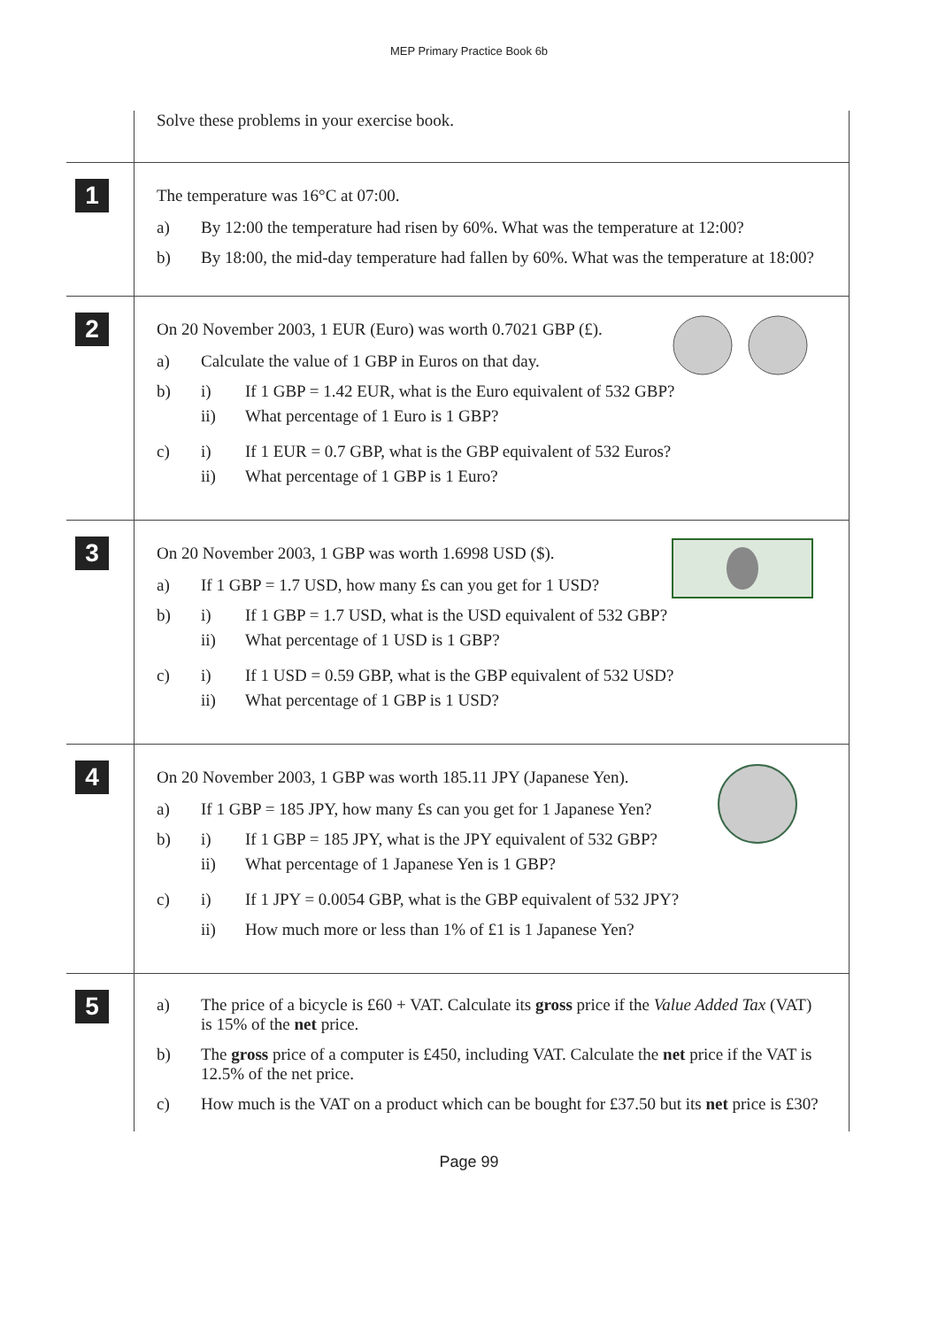MEP Primary Practice Book 6b
Solve these problems in your exercise book.
1
The temperature was 16°C at 07:00.
a) By 12:00 the temperature had risen by 60%. What was the temperature at 12:00?
b) By 18:00, the mid-day temperature had fallen by 60%. What was the temperature at 18:00?
2
On 20 November 2003, 1 EUR (Euro) was worth 0.7021 GBP (£).
a) Calculate the value of 1 GBP in Euros on that day.
b) i) If 1 GBP = 1.42 EUR, what is the Euro equivalent of 532 GBP?
ii) What percentage of 1 Euro is 1 GBP?
c) i) If 1 EUR = 0.7 GBP, what is the GBP equivalent of 532 Euros?
ii) What percentage of 1 GBP is 1 Euro?
3
On 20 November 2003, 1 GBP was worth 1.6998 USD ($).
a) If 1 GBP = 1.7 USD, how many £s can you get for 1 USD?
b) i) If 1 GBP = 1.7 USD, what is the USD equivalent of 532 GBP?
ii) What percentage of 1 USD is 1 GBP?
c) i) If 1 USD = 0.59 GBP, what is the GBP equivalent of 532 USD?
ii) What percentage of 1 GBP is 1 USD?
4
On 20 November 2003, 1 GBP was worth 185.11 JPY (Japanese Yen).
a) If 1 GBP = 185 JPY, how many £s can you get for 1 Japanese Yen?
b) i) If 1 GBP = 185 JPY, what is the JPY equivalent of 532 GBP?
ii) What percentage of 1 Japanese Yen is 1 GBP?
c) i) If 1 JPY = 0.0054 GBP, what is the GBP equivalent of 532 JPY?
ii) How much more or less than 1% of £1 is 1 Japanese Yen?
5
a) The price of a bicycle is £60 + VAT. Calculate its gross price if the Value Added Tax (VAT) is 15% of the net price.
b) The gross price of a computer is £450, including VAT. Calculate the net price if the VAT is 12.5% of the net price.
c) How much is the VAT on a product which can be bought for £37.50 but its net price is £30?
Page 99